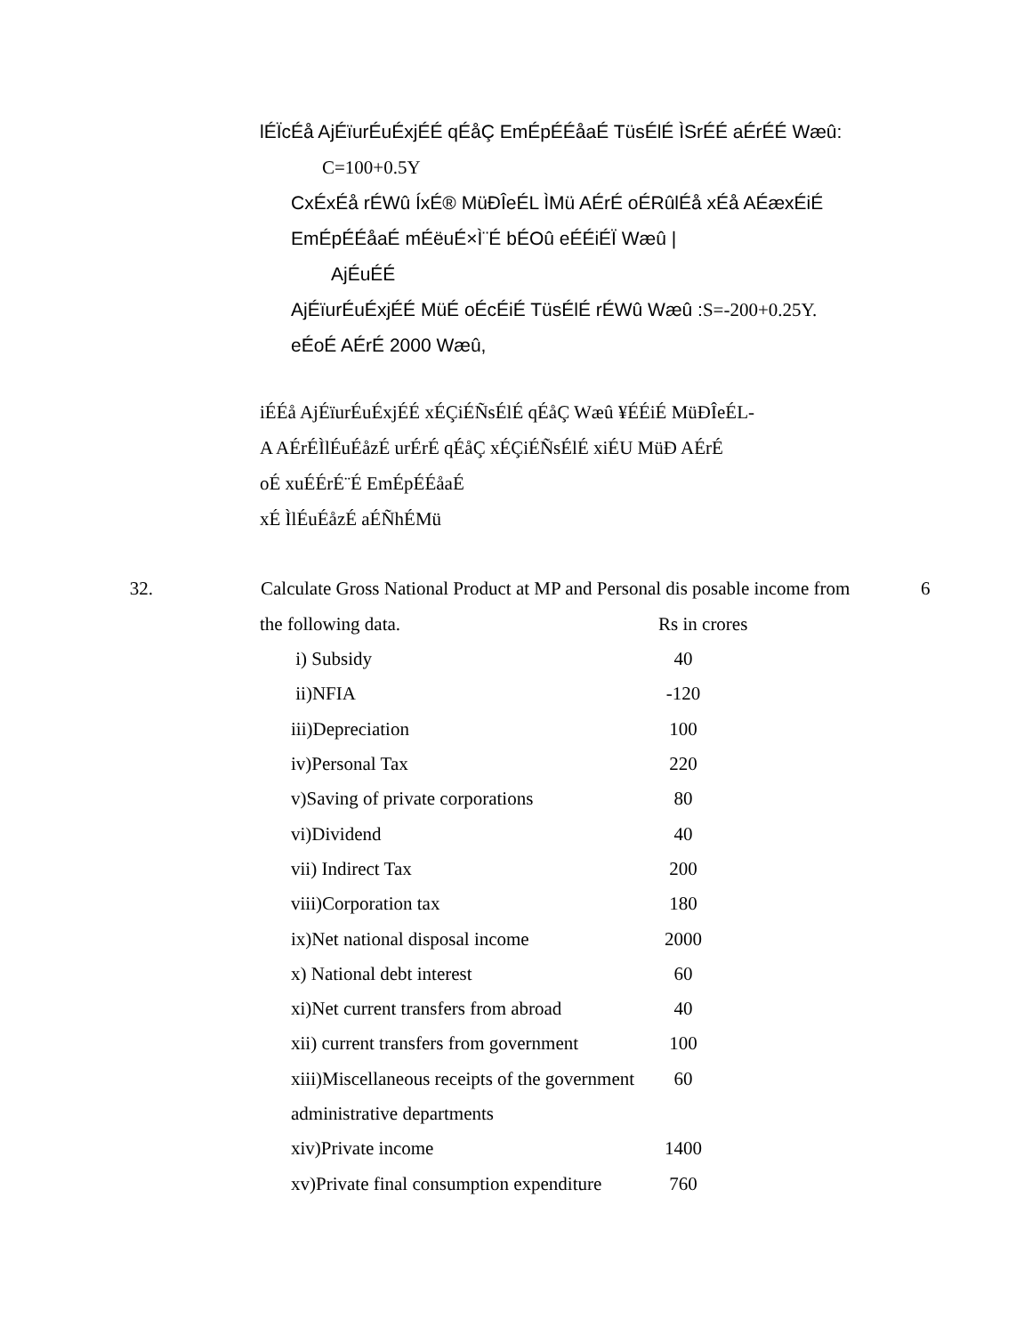lÉÏcÉå AjÉïurÉuÉxjÉÉ qÉåÇ EmÉpÉÉåaÉ TüsÉlÉ ÌSrÉÉ aÉrÉÉ Wæû:
C=100+0.5Y
CxÉxÉå rÉWû ÍxÉ® MüÐÎeÉL ÌMü AÉrÉ oÉRûlÉå xÉå AÉæxÉiÉ
EmÉpÉÉåaÉ mÉëuÉ×Ì¨É bÉOû eÉÉiÉÏ Wæû |
AjÉuÉÉ
AjÉïurÉuÉxjÉÉ MüÉ oÉcÉiÉ TüsÉlÉ rÉWû Wæû :S=-200+0.25Y.
eÉoÉ AÉrÉ 2000 Wæû,
iÉÉå AjÉïurÉuÉxjÉÉ xÉÇiÉÑsÉlÉ qÉåÇ Wæû ¥ÉÉiÉ MüÐÎeÉL-
A AÉrÉÌlÉuÉåzÉ urÉrÉ qÉåÇ xÉÇiÉÑsÉlÉ xiÉU MüÐ AÉrÉ
oÉ xuÉÉrÉ¨É EmÉpÉÉåaÉ
xÉ ÌlÉuÉåzÉ aÉÑhÉMü
32. Calculate Gross National Product at MP and Personal dis posable income from
6
the following data. Rs in crores
| i) Subsidy | 40 |
| ii)NFIA | -120 |
| iii)Depreciation | 100 |
| iv)Personal Tax | 220 |
| v)Saving of private corporations | 80 |
| vi)Dividend | 40 |
| vii) Indirect Tax | 200 |
| viii)Corporation tax | 180 |
| ix)Net national disposal income | 2000 |
| x) National debt interest | 60 |
| xi)Net current transfers from abroad | 40 |
| xii) current transfers from government | 100 |
| xiii)Miscellaneous receipts of the government | 60 |
| administrative departments | |
| xiv)Private income | 1400 |
| xv)Private final consumption expenditure | 760 |